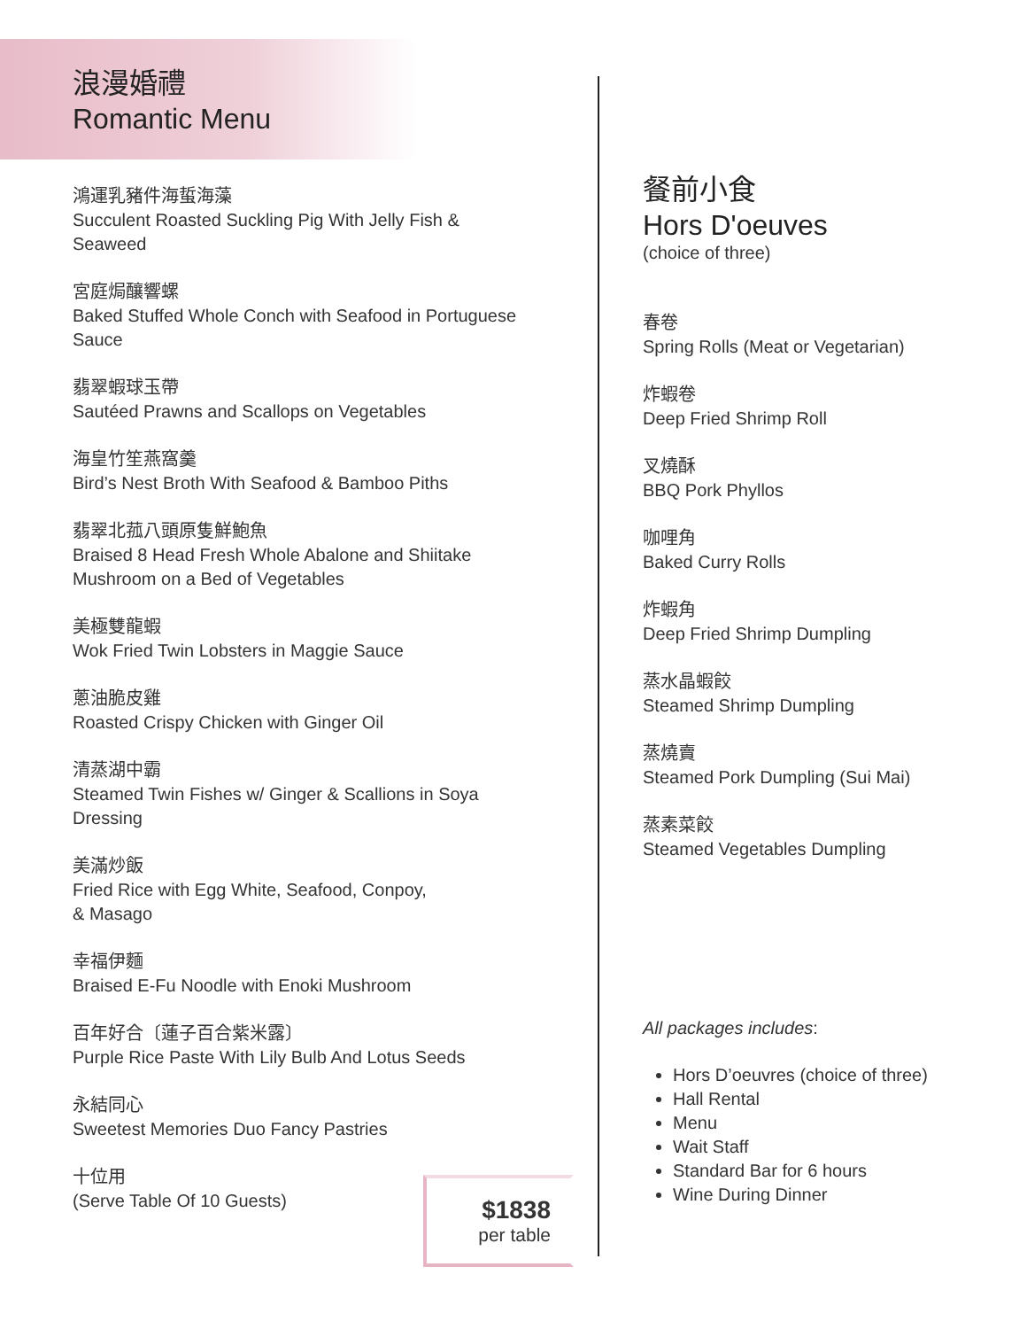浪漫婚禮
Romantic Menu
鴻運乳豬件海蜇海藻
Succulent Roasted Suckling Pig With Jelly Fish & Seaweed
宮庭焗釀響螺
Baked Stuffed Whole Conch with Seafood in Portuguese Sauce
翡翠蝦球玉帶
Sautéed Prawns and Scallops on Vegetables
海皇竹笙燕窩羹
Bird’s Nest Broth With Seafood & Bamboo Piths
翡翠北菰八頭原隻鮮鮑魚
Braised 8 Head Fresh Whole Abalone and Shiitake Mushroom on a Bed of Vegetables
美極雙龍蝦
Wok Fried Twin Lobsters in Maggie Sauce
蔥油脆皮雞
Roasted Crispy Chicken with Ginger Oil
清蒸湖中霸
Steamed Twin Fishes w/ Ginger & Scallions in Soya Dressing
美滿炒飯
Fried Rice with Egg White, Seafood, Conpoy,
& Masago
幸福伊麵
Braised E-Fu Noodle with Enoki Mushroom
百年好合〔蓮子百合紫米露〕
Purple Rice Paste With Lily Bulb And Lotus Seeds
永結同心
Sweetest Memories Duo Fancy Pastries
十位用
(Serve Table Of 10 Guests)
$1838
per table
餐前小食
Hors D'oeuves
(choice of three)
春卷
Spring Rolls (Meat or Vegetarian)
炸蝦卷
Deep Fried Shrimp Roll
叉燒酥
BBQ Pork Phyllos
咖哩角
Baked Curry Rolls
炸蝦角
Deep Fried Shrimp Dumpling
蒸水晶蝦餃
Steamed Shrimp Dumpling
蒸燒賣
Steamed Pork Dumpling (Sui Mai)
蒸素菜餃
Steamed Vegetables Dumpling
All packages includes:
Hors D’oeuvres (choice of three)
Hall Rental
Menu
Wait Staff
Standard Bar for 6 hours
Wine During Dinner